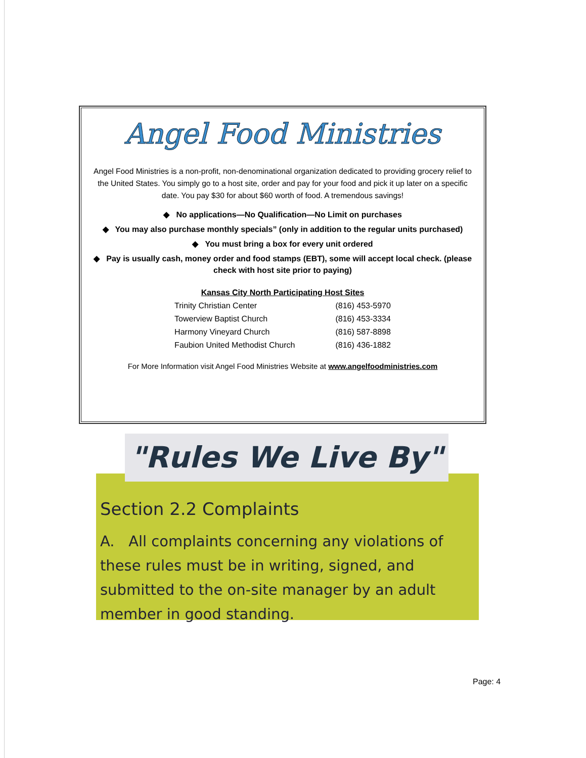Angel Food Ministries
Angel Food Ministries is a non-profit, non-denominational organization dedicated to providing grocery relief to the United States. You simply go to a host site, order and pay for your food and pick it up later on a specific date. You pay $30 for about $60 worth of food. A tremendous savings!
◆ No applications—No Qualification—No Limit on purchases
◆ You may also purchase monthly specials” (only in addition to the regular units purchased)
◆ You must bring a box for every unit ordered
◆ Pay is usually cash, money order and food stamps (EBT), some will accept local check. (please check with host site prior to paying)
Kansas City North Participating Host Sites
| Trinity Christian Center | (816) 453-5970 |
| Towerview Baptist Church | (816) 453-3334 |
| Harmony Vineyard Church | (816) 587-8898 |
| Faubion United Methodist Church | (816) 436-1882 |
For More Information visit Angel Food Ministries Website at www.angelfoodministries.com
Section 2.2 Complaints
A. All complaints concerning any violations of these rules must be in writing, signed, and submitted to the on-site manager by an adult member in good standing.
"Rules We Live By"
Page: 4